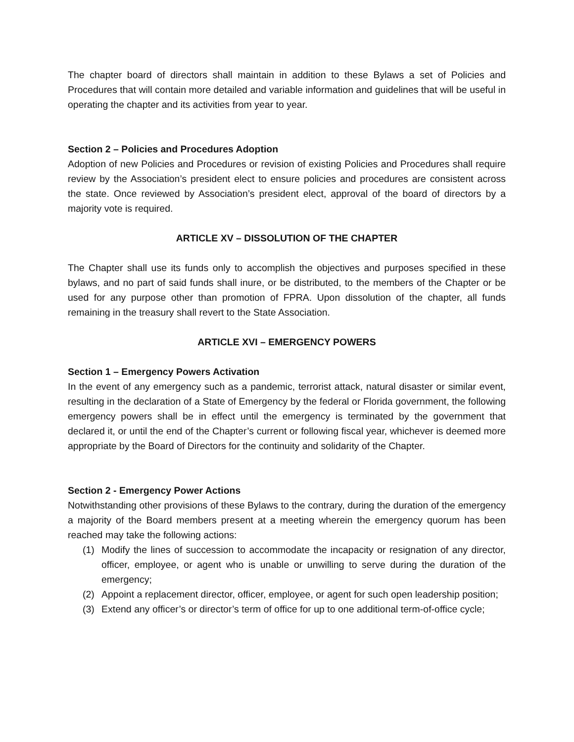The chapter board of directors shall maintain in addition to these Bylaws a set of Policies and Procedures that will contain more detailed and variable information and guidelines that will be useful in operating the chapter and its activities from year to year.
Section 2 – Policies and Procedures Adoption
Adoption of new Policies and Procedures or revision of existing Policies and Procedures shall require review by the Association’s president elect to ensure policies and procedures are consistent across the state. Once reviewed by Association’s president elect, approval of the board of directors by a majority vote is required.
ARTICLE XV – DISSOLUTION OF THE CHAPTER
The Chapter shall use its funds only to accomplish the objectives and purposes specified in these bylaws, and no part of said funds shall inure, or be distributed, to the members of the Chapter or be used for any purpose other than promotion of FPRA. Upon dissolution of the chapter, all funds remaining in the treasury shall revert to the State Association.
ARTICLE XVI – EMERGENCY POWERS
Section 1 – Emergency Powers Activation
In the event of any emergency such as a pandemic, terrorist attack, natural disaster or similar event, resulting in the declaration of a State of Emergency by the federal or Florida government, the following emergency powers shall be in effect until the emergency is terminated by the government that declared it, or until the end of the Chapter’s current or following fiscal year, whichever is deemed more appropriate by the Board of Directors for the continuity and solidarity of the Chapter.
Section 2 - Emergency Power Actions
Notwithstanding other provisions of these Bylaws to the contrary, during the duration of the emergency a majority of the Board members present at a meeting wherein the emergency quorum has been reached may take the following actions:
(1) Modify the lines of succession to accommodate the incapacity or resignation of any director, officer, employee, or agent who is unable or unwilling to serve during the duration of the emergency;
(2) Appoint a replacement director, officer, employee, or agent for such open leadership position;
(3) Extend any officer’s or director’s term of office for up to one additional term-of-office cycle;